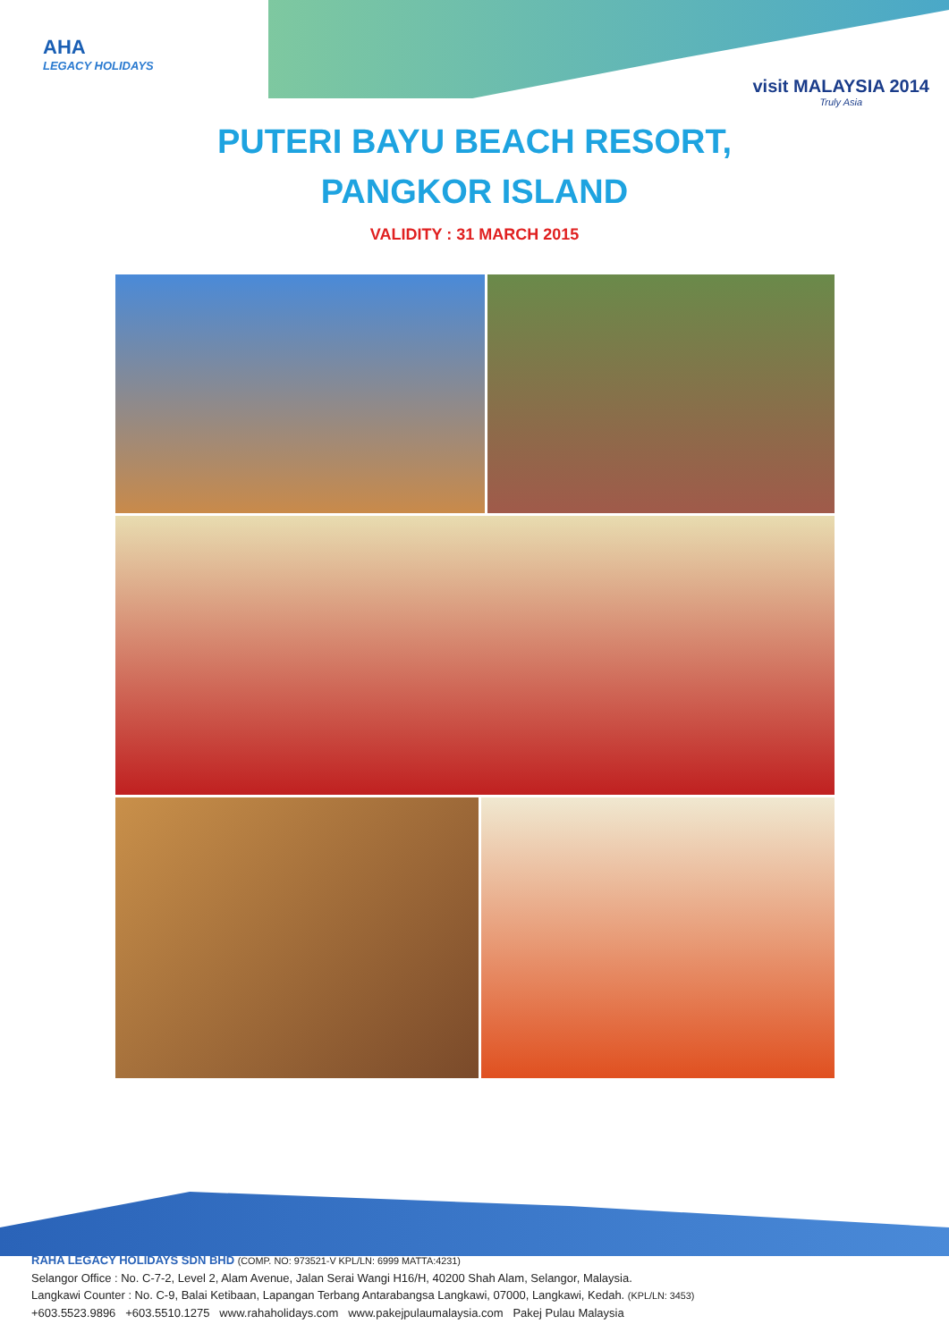AHA
LEGACY HOLIDAYS
visit MALAYSIA 2014
Truly Asia
PUTERI BAYU BEACH RESORT,
PANGKOR ISLAND
VALIDITY : 31 MARCH 2015
RAHA LEGACY HOLIDAYS SDN BHD (COMP. NO: 973521-V KPL/LN: 6999 MATTA:4231)
Selangor Office : No. C-7-2, Level 2, Alam Avenue, Jalan Serai Wangi H16/H, 40200 Shah Alam, Selangor, Malaysia.
Langkawi Counter : No. C-9, Balai Ketibaan, Lapangan Terbang Antarabangsa Langkawi, 07000, Langkawi, Kedah. (KPL/LN: 3453)
+603.5523.9896 +603.5510.1275 www.rahaholidays.com www.pakejpulaumalaysia.com Pakej Pulau Malaysia